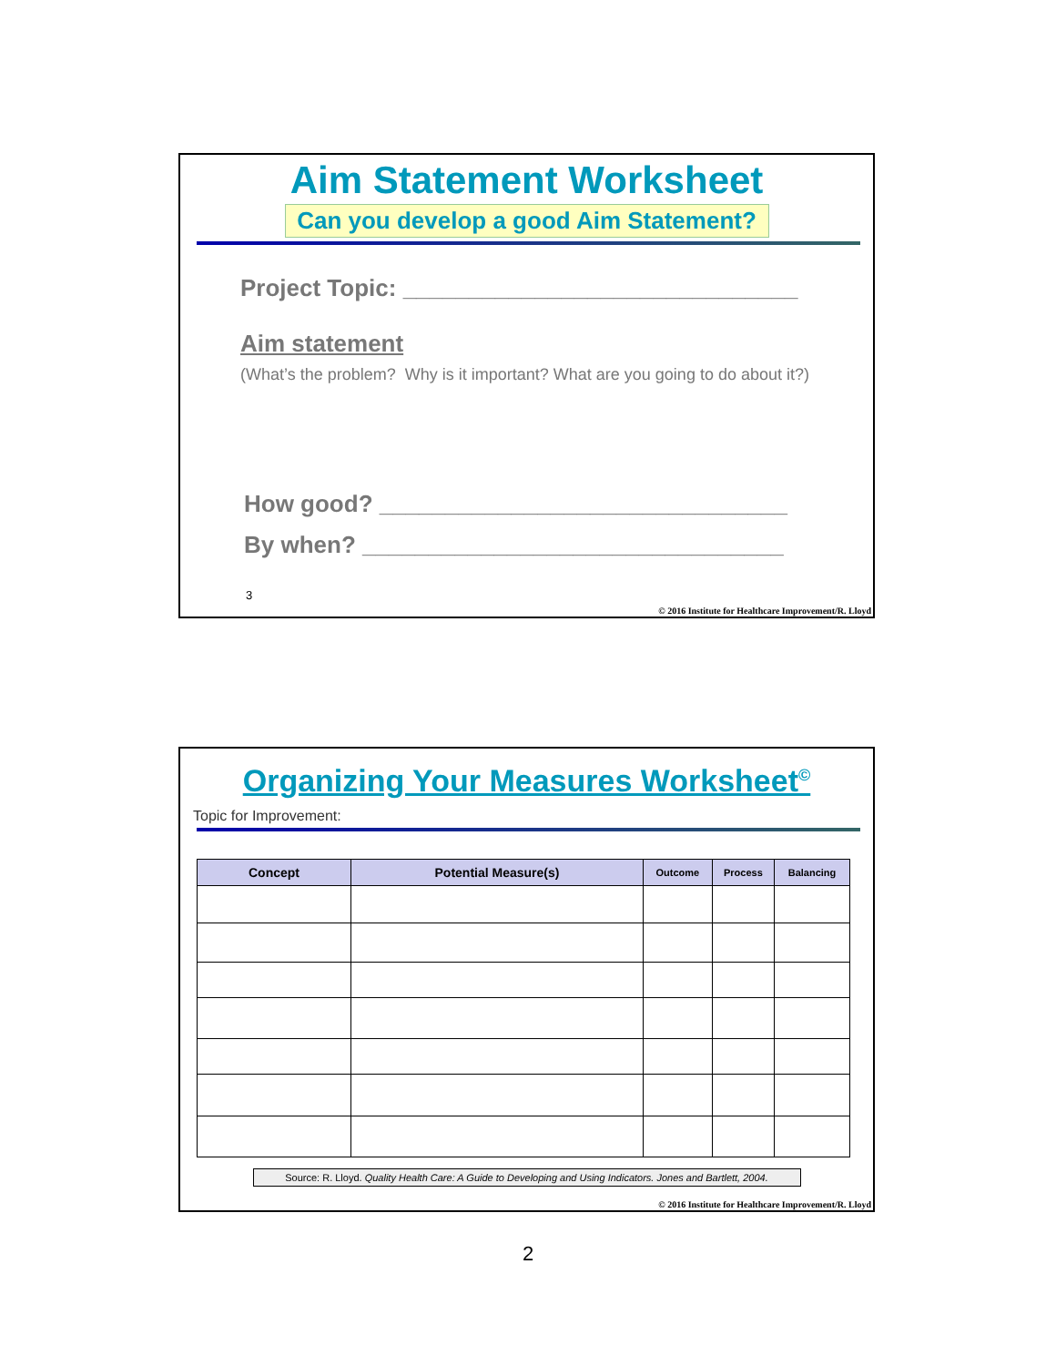Aim Statement Worksheet
Can you develop a good Aim Statement?
Project Topic: ______________________________
Aim statement
(What’s the problem? Why is it important? What are you going to do about it?)
How good? _______________________________
By when? ________________________________
3
© 2016 Institute for Healthcare Improvement/R. Lloyd
Organizing Your Measures Worksheet<sup>©</sup>
Topic for Improvement:
| Concept | Potential Measure(s) | Outcome | Process | Balancing |
| --- | --- | --- | --- | --- |
Source: R. Lloyd. Quality Health Care: A Guide to Developing and Using Indicators. Jones and Bartlett, 2004.
© 2016 Institute for Healthcare Improvement/R. Lloyd
2